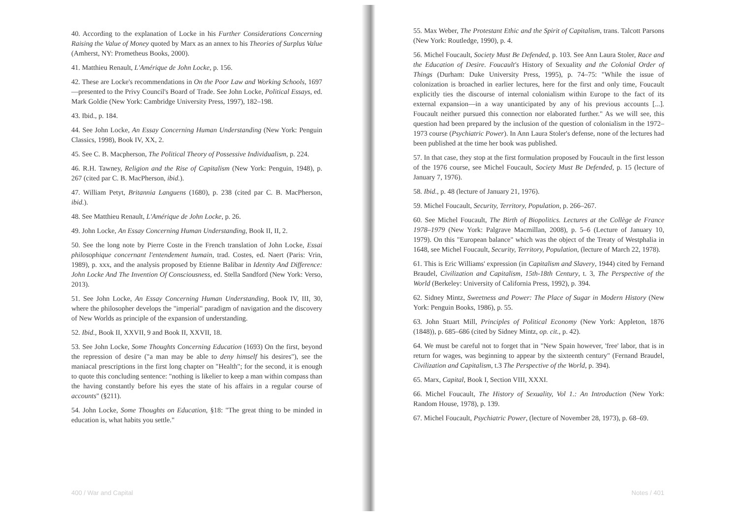40. According to the explanation of Locke in his Further Considerations Concerning Raising the Value of Money quoted by Marx as an annex to his Theories of Surplus Value (Amherst, NY: Prometheus Books, 2000).
41. Matthieu Renault, L'Amérique de John Locke, p. 156.
42. These are Locke's recommendations in On the Poor Law and Working Schools, 1697—presented to the Privy Council's Board of Trade. See John Locke, Political Essays, ed. Mark Goldie (New York: Cambridge University Press, 1997), 182–198.
43. Ibid., p. 184.
44. See John Locke, An Essay Concerning Human Understanding (New York: Penguin Classics, 1998), Book IV, XX, 2.
45. See C. B. Macpherson, The Political Theory of Possessive Individualism, p. 224.
46. R.H. Tawney, Religion and the Rise of Capitalism (New York: Penguin, 1948), p. 267 (cited par C. B. MacPherson, ibid.).
47. William Petyt, Britannia Languens (1680), p. 238 (cited par C. B. MacPherson, ibid.).
48. See Matthieu Renault, L'Amérique de John Locke, p. 26.
49. John Locke, An Essay Concerning Human Understanding, Book II, II, 2.
50. See the long note by Pierre Coste in the French translation of John Locke, Essai philosophique concernant l'entendement humain, trad. Costes, ed. Naert (Paris: Vrin, 1989), p. xxx, and the analysis proposed by Etienne Balibar in Identity And Difference: John Locke And The Invention Of Consciousness, ed. Stella Sandford (New York: Verso, 2013).
51. See John Locke, An Essay Concerning Human Understanding, Book IV, III, 30, where the philosopher develops the "imperial" paradigm of navigation and the discovery of New Worlds as principle of the expansion of understanding.
52. Ibid., Book II, XXVII, 9 and Book II, XXVII, 18.
53. See John Locke, Some Thoughts Concerning Education (1693) On the first, beyond the repression of desire ("a man may be able to deny himself his desires"), see the maniacal prescriptions in the first long chapter on "Health"; for the second, it is enough to quote this concluding sentence: "nothing is likelier to keep a man within compass than the having constantly before his eyes the state of his affairs in a regular course of accounts" (§211).
54. John Locke, Some Thoughts on Education, §18: "The great thing to be minded in education is, what habits you settle."
400 / War and Capital
55. Max Weber, The Protestant Ethic and the Spirit of Capitalism, trans. Talcott Parsons (New York: Routledge, 1990), p. 4.
56. Michel Foucault, Society Must Be Defended, p. 103. See Ann Laura Stoler, Race and the Education of Desire. Foucault's History of Sexuality and the Colonial Order of Things (Durham: Duke University Press, 1995), p. 74–75: "While the issue of colonization is broached in earlier lectures, here for the first and only time, Foucault explicitly ties the discourse of internal colonialism within Europe to the fact of its external expansion—in a way unanticipated by any of his previous accounts [...]. Foucault neither pursued this connection nor elaborated further." As we will see, this question had been prepared by the inclusion of the question of colonialism in the 1972–1973 course (Psychiatric Power). In Ann Laura Stoler's defense, none of the lectures had been published at the time her book was published.
57. In that case, they stop at the first formulation proposed by Foucault in the first lesson of the 1976 course, see Michel Foucault, Society Must Be Defended, p. 15 (lecture of January 7, 1976).
58. Ibid., p. 48 (lecture of January 21, 1976).
59. Michel Foucault, Security, Territory, Population, p. 266–267.
60. See Michel Foucault, The Birth of Biopolitics. Lectures at the Collège de France 1978–1979 (New York: Palgrave Macmillan, 2008), p. 5–6 (Lecture of January 10, 1979). On this "European balance" which was the object of the Treaty of Westphalia in 1648, see Michel Foucault, Security, Territory, Population, (lecture of March 22, 1978).
61. This is Eric Williams' expression (in Capitalism and Slavery, 1944) cited by Fernand Braudel, Civilization and Capitalism, 15th-18th Century, t. 3, The Perspective of the World (Berkeley: University of California Press, 1992), p. 394.
62. Sidney Mintz, Sweetness and Power: The Place of Sugar in Modern History (New York: Penguin Books, 1986), p. 55.
63. John Stuart Mill, Principles of Political Economy (New York: Appleton, 1876 (1848)), p. 685–686 (cited by Sidney Mintz, op. cit., p. 42).
64. We must be careful not to forget that in "New Spain however, 'free' labor, that is in return for wages, was beginning to appear by the sixteenth century" (Fernand Braudel, Civilization and Capitalism, t.3 The Perspective of the World, p. 394).
65. Marx, Capital, Book I, Section VIII, XXXI.
66. Michel Foucault, The History of Sexuality, Vol 1.: An Introduction (New York: Random House, 1978), p. 139.
67. Michel Foucault, Psychiatric Power, (lecture of November 28, 1973), p. 68–69.
Notes / 401